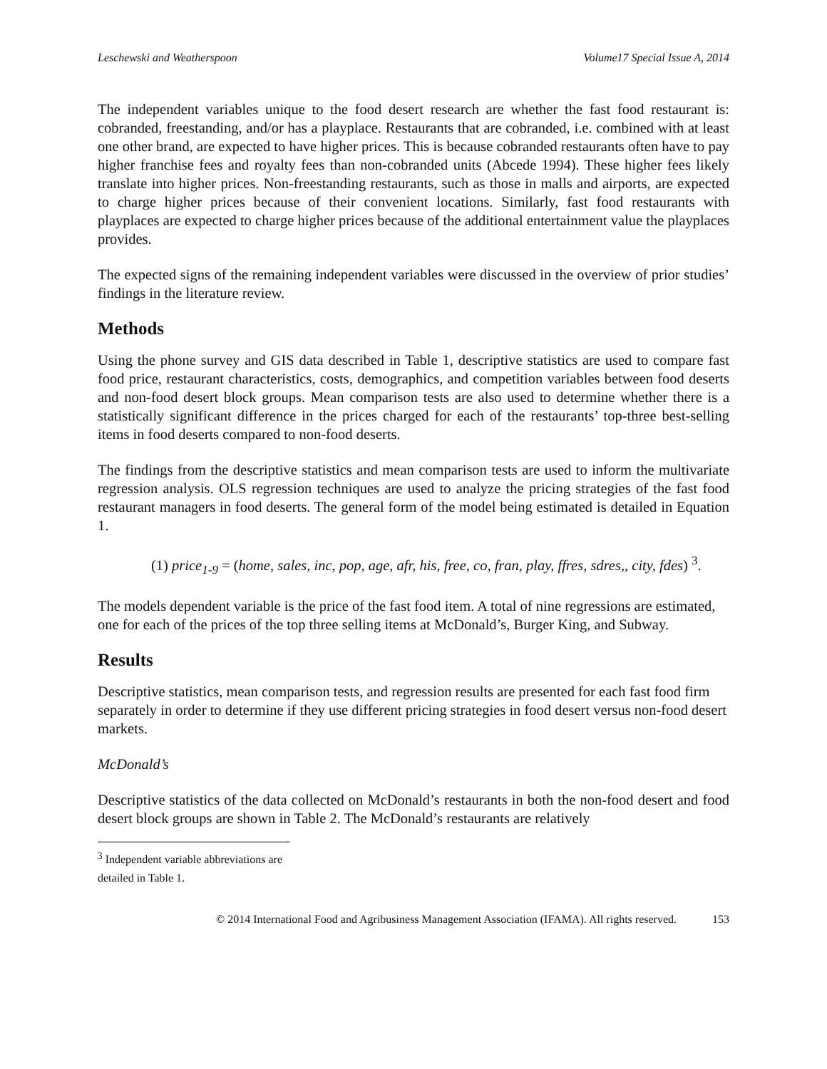Leschewski and Weatherspoon Volume17 Special Issue A, 2014
The independent variables unique to the food desert research are whether the fast food restaurant is: cobranded, freestanding, and/or has a playplace. Restaurants that are cobranded, i.e. combined with at least one other brand, are expected to have higher prices. This is because cobranded restaurants often have to pay higher franchise fees and royalty fees than non-cobranded units (Abcede 1994). These higher fees likely translate into higher prices. Non-freestanding restaurants, such as those in malls and airports, are expected to charge higher prices because of their convenient locations. Similarly, fast food restaurants with playplaces are expected to charge higher prices because of the additional entertainment value the playplaces provides.
The expected signs of the remaining independent variables were discussed in the overview of prior studies’ findings in the literature review.
Methods
Using the phone survey and GIS data described in Table 1, descriptive statistics are used to compare fast food price, restaurant characteristics, costs, demographics, and competition variables between food deserts and non-food desert block groups. Mean comparison tests are also used to determine whether there is a statistically significant difference in the prices charged for each of the restaurants’ top-three best-selling items in food deserts compared to non-food deserts.
The findings from the descriptive statistics and mean comparison tests are used to inform the multivariate regression analysis. OLS regression techniques are used to analyze the pricing strategies of the fast food restaurant managers in food deserts. The general form of the model being estimated is detailed in Equation 1.
(1) price<sub>1-9</sub> = (home, sales, inc, pop, age, afr, his, free, co, fran, play, ffres, sdres,, city, fdes) <sup>3</sup>.
The models dependent variable is the price of the fast food item. A total of nine regressions are estimated, one for each of the prices of the top three selling items at McDonald’s, Burger King, and Subway.
Results
Descriptive statistics, mean comparison tests, and regression results are presented for each fast food firm separately in order to determine if they use different pricing strategies in food desert versus non-food desert markets.
McDonald’s
Descriptive statistics of the data collected on McDonald’s restaurants in both the non-food desert and food desert block groups are shown in Table 2. The McDonald’s restaurants are relatively
<sup>3</sup> Independent variable abbreviations are detailed in Table 1.
© 2014 International Food and Agribusiness Management Association (IFAMA). All rights reserved. 153